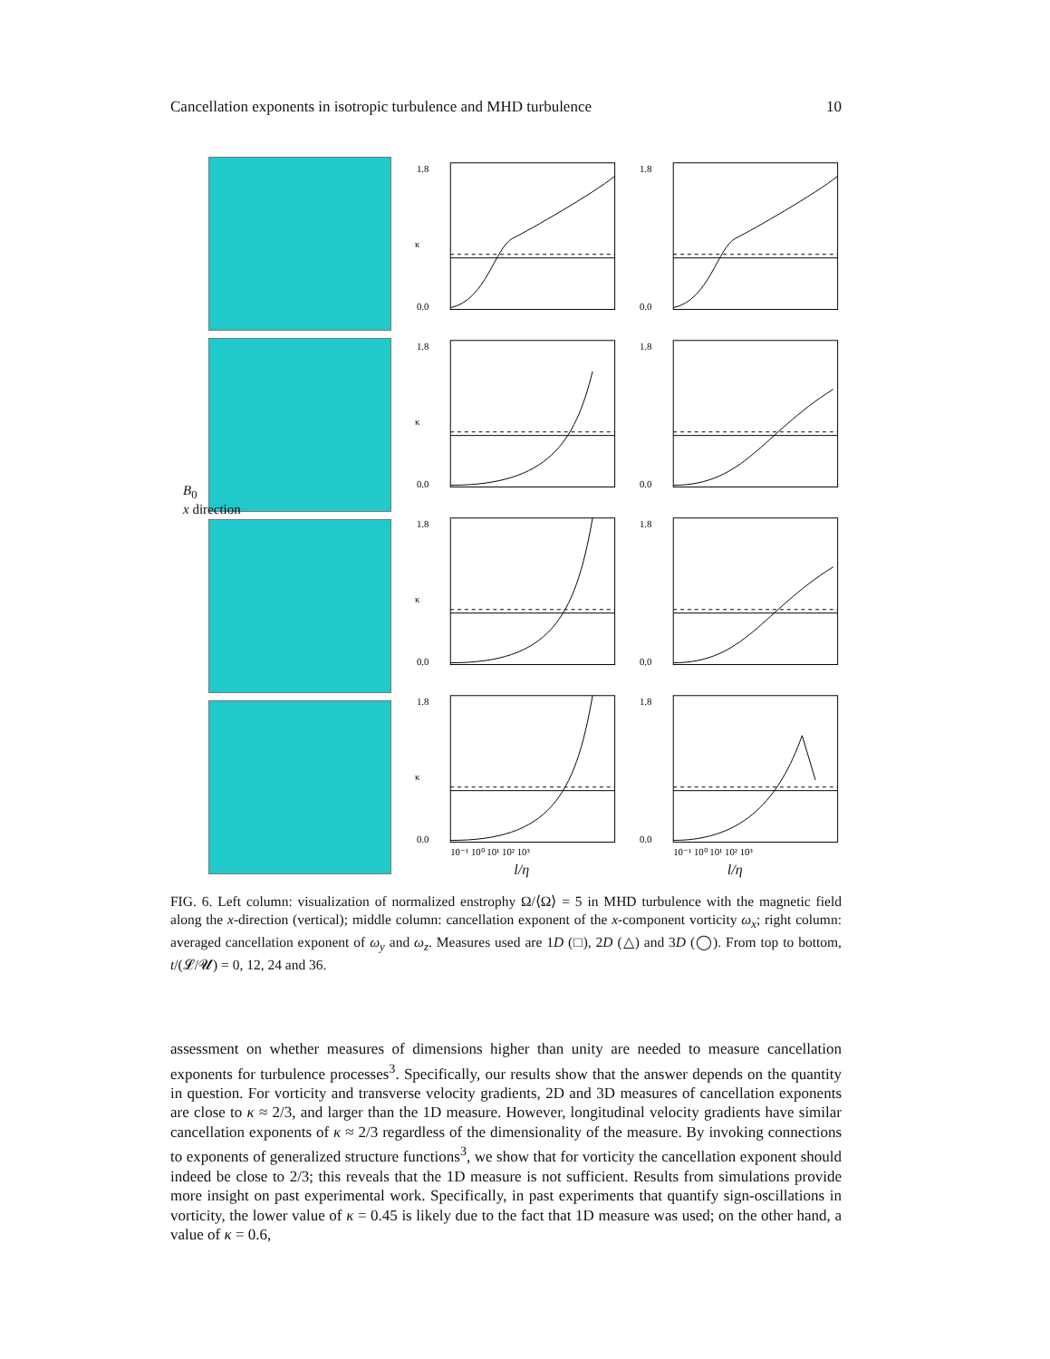Cancellation exponents in isotropic turbulence and MHD turbulence 10
B<sub>0</sub>
x direction
1.8
0.0
κ
1.8
0.0
1.8
0.0
κ
1.8
0.0
1.8
0.0
κ
1.8
0.0
1.8
0.0
κ
10⁻¹ 10⁰ 10¹ 10² 10³
1.8
0.0
10⁻¹ 10⁰ 10¹ 10² 10³
l/η l/η
FIG. 6. Left column: visualization of normalized enstrophy Ω/⟨Ω⟩ = 5 in MHD turbulence with the magnetic field along the x-direction (vertical); middle column: cancellation exponent of the x-component vorticity ω<sub>x</sub>; right column: averaged cancellation exponent of ω<sub>y</sub> and ω<sub>z</sub>. Measures used are 1D (□), 2D (△) and 3D (◯). From top to bottom, t/(𝓛/𝓤) = 0, 12, 24 and 36.
assessment on whether measures of dimensions higher than unity are needed to measure cancellation exponents for turbulence processes<sup>3</sup>. Specifically, our results show that the answer depends on the quantity in question. For vorticity and transverse velocity gradients, 2D and 3D measures of cancellation exponents are close to κ ≈ 2/3, and larger than the 1D measure. However, longitudinal velocity gradients have similar cancellation exponents of κ ≈ 2/3 regardless of the dimensionality of the measure. By invoking connections to exponents of generalized structure functions<sup>3</sup>, we show that for vorticity the cancellation exponent should indeed be close to 2/3; this reveals that the 1D measure is not sufficient. Results from simulations provide more insight on past experimental work. Specifically, in past experiments that quantify sign-oscillations in vorticity, the lower value of κ = 0.45 is likely due to the fact that 1D measure was used; on the other hand, a value of κ = 0.6,